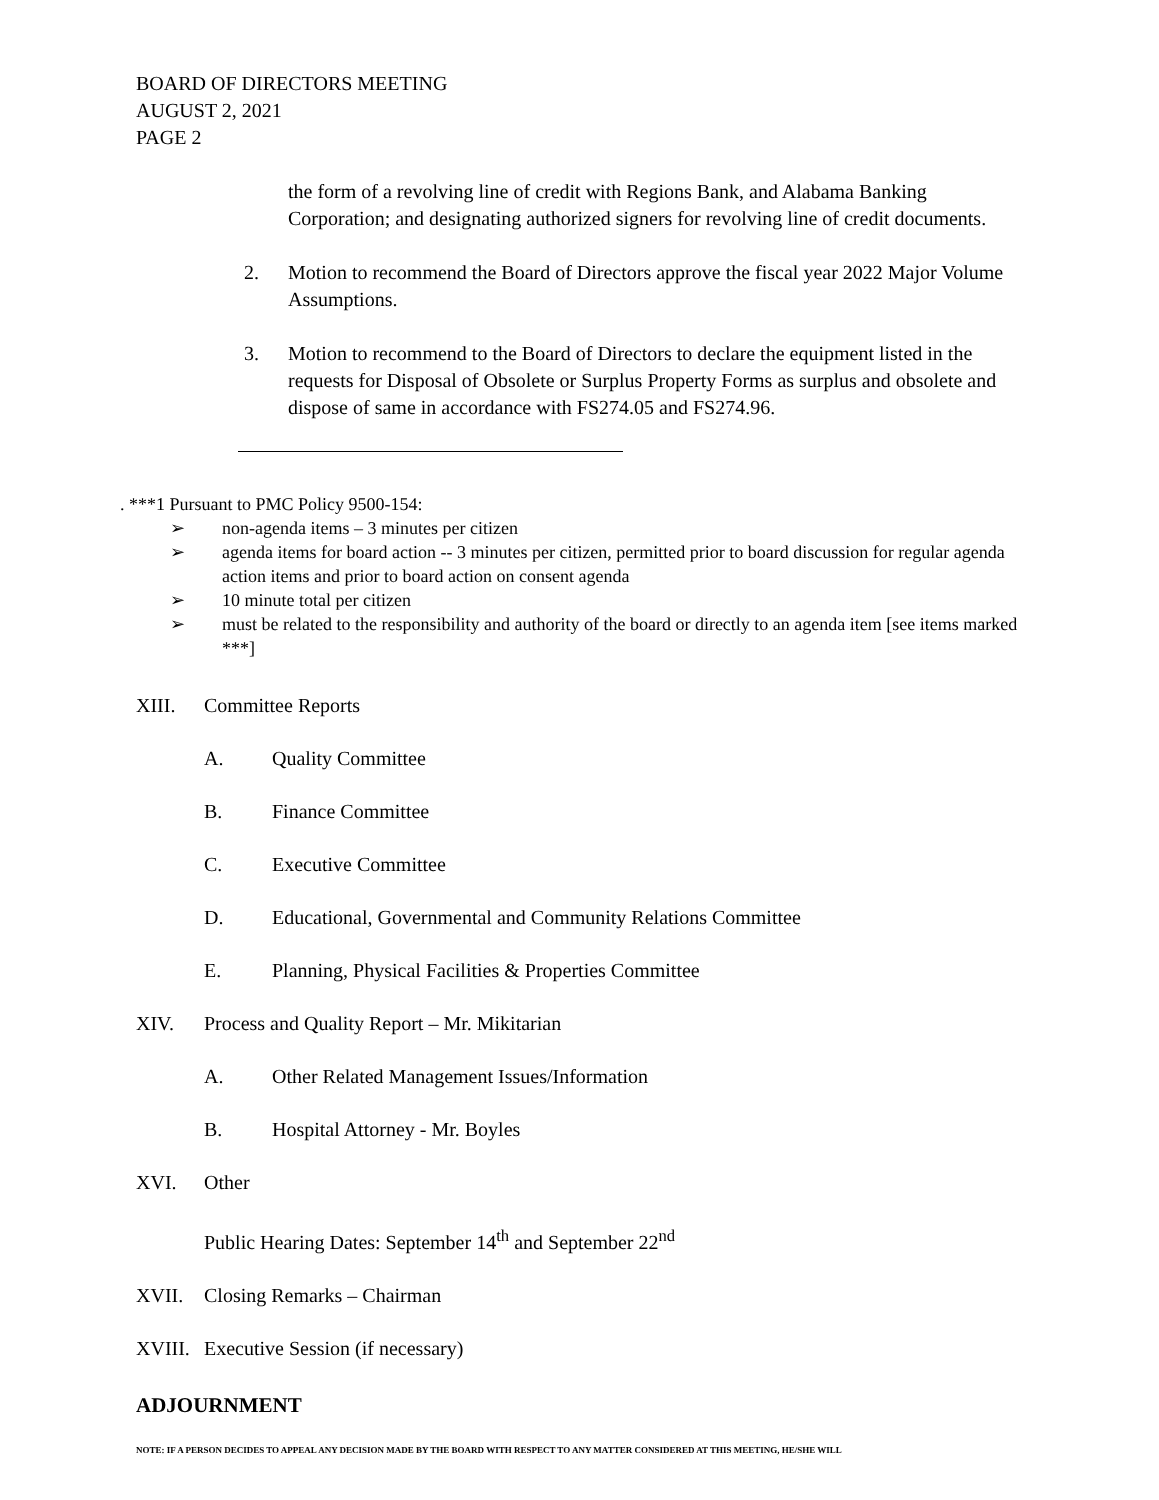BOARD OF DIRECTORS MEETING
AUGUST 2, 2021
PAGE 2
the form of a revolving line of credit with Regions Bank, and Alabama Banking Corporation; and designating authorized signers for revolving line of credit documents.
2. Motion to recommend the Board of Directors approve the fiscal year 2022 Major Volume Assumptions.
3. Motion to recommend to the Board of Directors to declare the equipment listed in the requests for Disposal of Obsolete or Surplus Property Forms as surplus and obsolete and dispose of same in accordance with FS274.05 and FS274.96.
. ***1 Pursuant to PMC Policy 9500-154:
➢ non-agenda items – 3 minutes per citizen
➢ agenda items for board action -- 3 minutes per citizen, permitted prior to board discussion for regular agenda action items and prior to board action on consent agenda
➢ 10 minute total per citizen
➢ must be related to the responsibility and authority of the board or directly to an agenda item [see items marked ***]
XIII. Committee Reports
A. Quality Committee
B. Finance Committee
C. Executive Committee
D. Educational, Governmental and Community Relations Committee
E. Planning, Physical Facilities & Properties Committee
XIV. Process and Quality Report – Mr. Mikitarian
A. Other Related Management Issues/Information
B. Hospital Attorney - Mr. Boyles
XVI. Other
Public Hearing Dates: September 14<sup>th</sup> and September 22<sup>nd</sup>
XVII. Closing Remarks – Chairman
XVIII. Executive Session (if necessary)
ADJOURNMENT
NOTE: IF A PERSON DECIDES TO APPEAL ANY DECISION MADE BY THE BOARD WITH RESPECT TO ANY MATTER CONSIDERED AT THIS MEETING, HE/SHE WILL